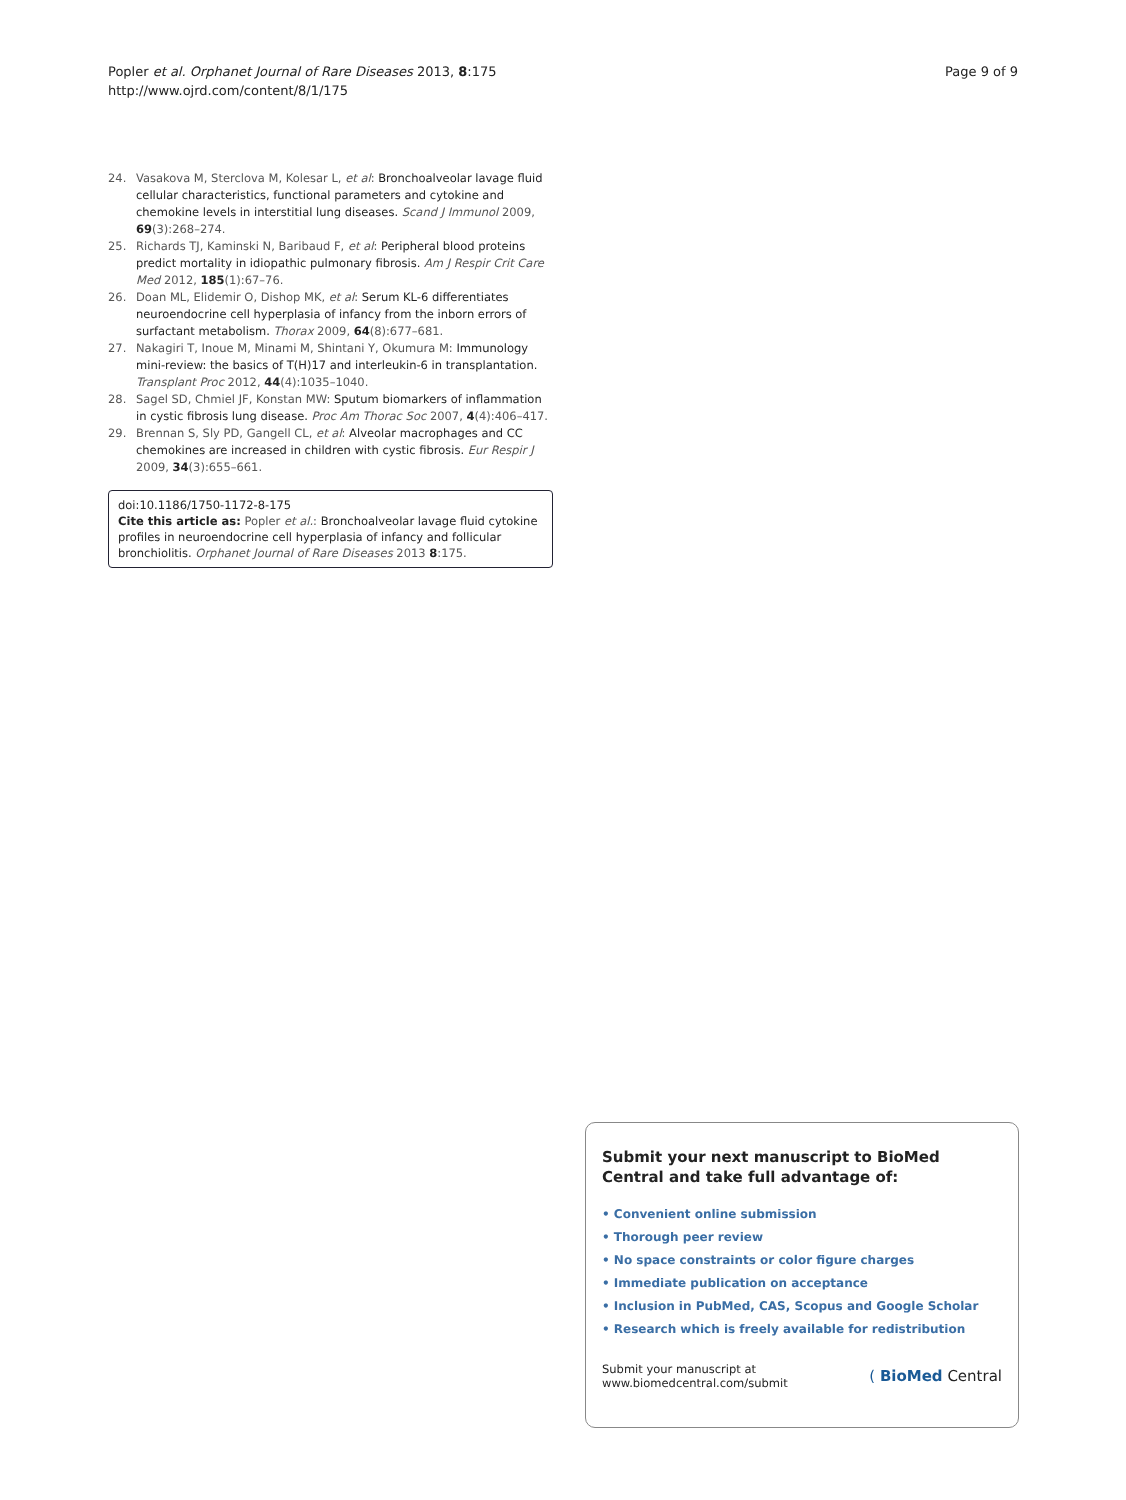Popler et al. Orphanet Journal of Rare Diseases 2013, 8:175
http://www.ojrd.com/content/8/1/175
Page 9 of 9
24. Vasakova M, Sterclova M, Kolesar L, et al: Bronchoalveolar lavage fluid cellular characteristics, functional parameters and cytokine and chemokine levels in interstitial lung diseases. Scand J Immunol 2009, 69(3):268–274.
25. Richards TJ, Kaminski N, Baribaud F, et al: Peripheral blood proteins predict mortality in idiopathic pulmonary fibrosis. Am J Respir Crit Care Med 2012, 185(1):67–76.
26. Doan ML, Elidemir O, Dishop MK, et al: Serum KL-6 differentiates neuroendocrine cell hyperplasia of infancy from the inborn errors of surfactant metabolism. Thorax 2009, 64(8):677–681.
27. Nakagiri T, Inoue M, Minami M, Shintani Y, Okumura M: Immunology mini-review: the basics of T(H)17 and interleukin-6 in transplantation. Transplant Proc 2012, 44(4):1035–1040.
28. Sagel SD, Chmiel JF, Konstan MW: Sputum biomarkers of inflammation in cystic fibrosis lung disease. Proc Am Thorac Soc 2007, 4(4):406–417.
29. Brennan S, Sly PD, Gangell CL, et al: Alveolar macrophages and CC chemokines are increased in children with cystic fibrosis. Eur Respir J 2009, 34(3):655–661.
doi:10.1186/1750-1172-8-175
Cite this article as: Popler et al.: Bronchoalveolar lavage fluid cytokine profiles in neuroendocrine cell hyperplasia of infancy and follicular bronchiolitis. Orphanet Journal of Rare Diseases 2013 8:175.
Submit your next manuscript to BioMed Central and take full advantage of:
• Convenient online submission
• Thorough peer review
• No space constraints or color figure charges
• Immediate publication on acceptance
• Inclusion in PubMed, CAS, Scopus and Google Scholar
• Research which is freely available for redistribution
Submit your manuscript at
www.biomedcentral.com/submit
( BioMed Central